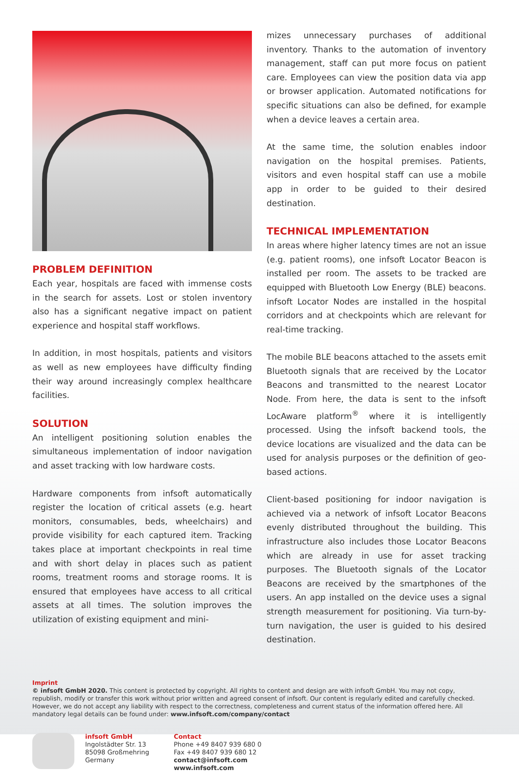PROBLEM DEFINITION
Each year, hospitals are faced with immense costs in the search for assets. Lost or stolen inventory also has a significant negative impact on patient experience and hospital staff workflows.
In addition, in most hospitals, patients and visitors as well as new employees have difficulty finding their way around increasingly complex healthcare facilities.
SOLUTION
An intelligent positioning solution enables the simultaneous implementation of indoor navigation and asset tracking with low hardware costs.
Hardware components from infsoft automatically register the location of critical assets (e.g. heart monitors, consumables, beds, wheelchairs) and provide visibility for each captured item. Tracking takes place at important checkpoints in real time and with short delay in places such as patient rooms, treatment rooms and storage rooms. It is ensured that employees have access to all critical assets at all times. The solution improves the utilization of existing equipment and mini-
mizes unnecessary purchases of additional inventory. Thanks to the automation of inventory management, staff can put more focus on patient care. Employees can view the position data via app or browser application. Automated notifications for specific situations can also be defined, for example when a device leaves a certain area.
At the same time, the solution enables indoor navigation on the hospital premises. Patients, visitors and even hospital staff can use a mobile app in order to be guided to their desired destination.
TECHNICAL IMPLEMENTATION
In areas where higher latency times are not an issue (e.g. patient rooms), one infsoft Locator Beacon is installed per room. The assets to be tracked are equipped with Bluetooth Low Energy (BLE) beacons. infsoft Locator Nodes are installed in the hospital corridors and at checkpoints which are relevant for real-time tracking.
The mobile BLE beacons attached to the assets emit Bluetooth signals that are received by the Locator Beacons and transmitted to the nearest Locator Node. From here, the data is sent to the infsoft LocAware platform<sup>®</sup> where it is intelligently processed. Using the infsoft backend tools, the device locations are visualized and the data can be used for analysis purposes or the definition of geo-based actions.
Client-based positioning for indoor navigation is achieved via a network of infsoft Locator Beacons evenly distributed throughout the building. This infrastructure also includes those Locator Beacons which are already in use for asset tracking purposes. The Bluetooth signals of the Locator Beacons are received by the smartphones of the users. An app installed on the device uses a signal strength measurement for positioning. Via turn-by-turn navigation, the user is guided to his desired destination.
Imprint
© infsoft GmbH 2020. This content is protected by copyright. All rights to content and design are with infsoft GmbH. You may not copy, republish, modify or transfer this work without prior written and agreed consent of infsoft. Our content is regularly edited and carefully checked. However, we do not accept any liability with respect to the correctness, completeness and current status of the information offered here. All mandatory legal details can be found under: www.infsoft.com/company/contact
infsoft GmbH
Ingolstädter Str. 13
85098 Großmehring
Germany
Contact
Phone +49 8407 939 680 0
Fax +49 8407 939 680 12
contact@infsoft.com
www.infsoft.com